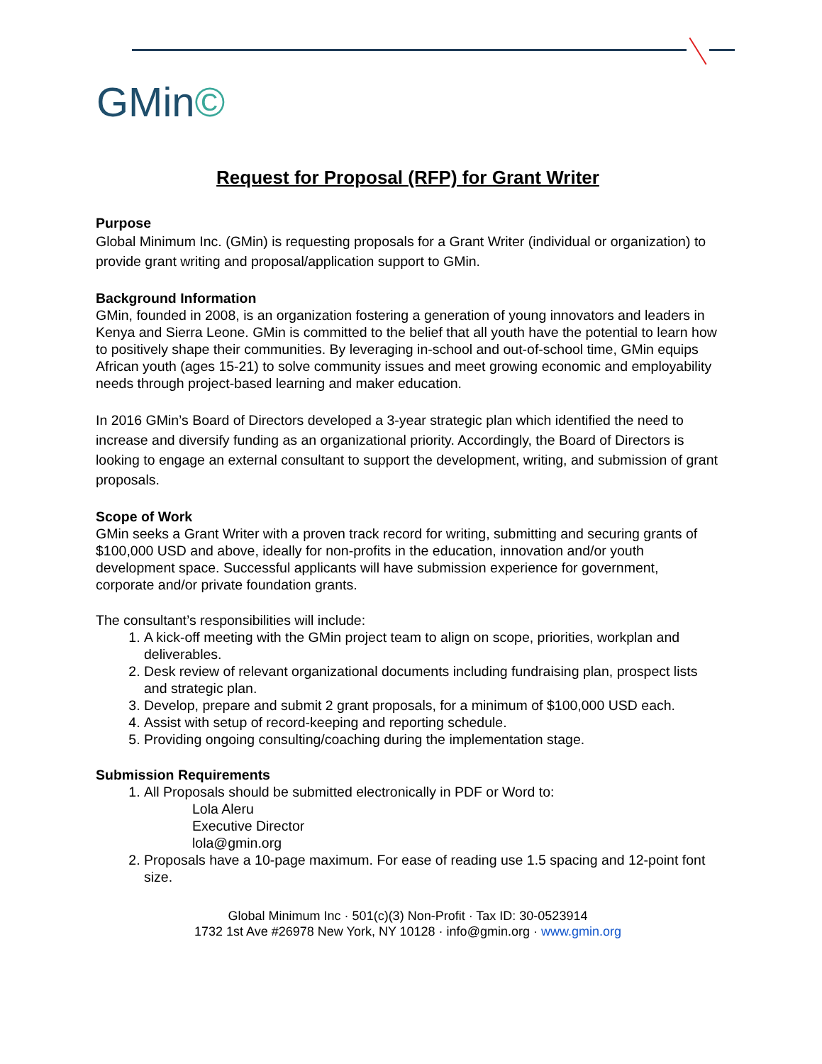GMin©
Request for Proposal (RFP) for Grant Writer
Purpose
Global Minimum Inc. (GMin) is requesting proposals for a Grant Writer (individual or organization) to provide grant writing and proposal/application support to GMin.
Background Information
GMin, founded in 2008, is an organization fostering a generation of young innovators and leaders in Kenya and Sierra Leone. GMin is committed to the belief that all youth have the potential to learn how to positively shape their communities. By leveraging in-school and out-of-school time, GMin equips African youth (ages 15-21) to solve community issues and meet growing economic and employability needs through project-based learning and maker education.
In 2016 GMin’s Board of Directors developed a 3-year strategic plan which identified the need to increase and diversify funding as an organizational priority. Accordingly, the Board of Directors is looking to engage an external consultant to support the development, writing, and submission of grant proposals.
Scope of Work
GMin seeks a Grant Writer with a proven track record for writing, submitting and securing grants of $100,000 USD and above, ideally for non-profits in the education, innovation and/or youth development space. Successful applicants will have submission experience for government, corporate and/or private foundation grants.
The consultant’s responsibilities will include:
1. A kick-off meeting with the GMin project team to align on scope, priorities, workplan and deliverables.
2. Desk review of relevant organizational documents including fundraising plan, prospect lists and strategic plan.
3. Develop, prepare and submit 2 grant proposals, for a minimum of $100,000 USD each.
4. Assist with setup of record-keeping and reporting schedule.
5. Providing ongoing consulting/coaching during the implementation stage.
Submission Requirements
1. All Proposals should be submitted electronically in PDF or Word to:
Lola Aleru
Executive Director
lola@gmin.org
2. Proposals have a 10-page maximum. For ease of reading use 1.5 spacing and 12-point font size.
Global Minimum Inc · 501(c)(3) Non-Profit · Tax ID: 30-0523914
1732 1st Ave #26978 New York, NY 10128 · info@gmin.org · www.gmin.org